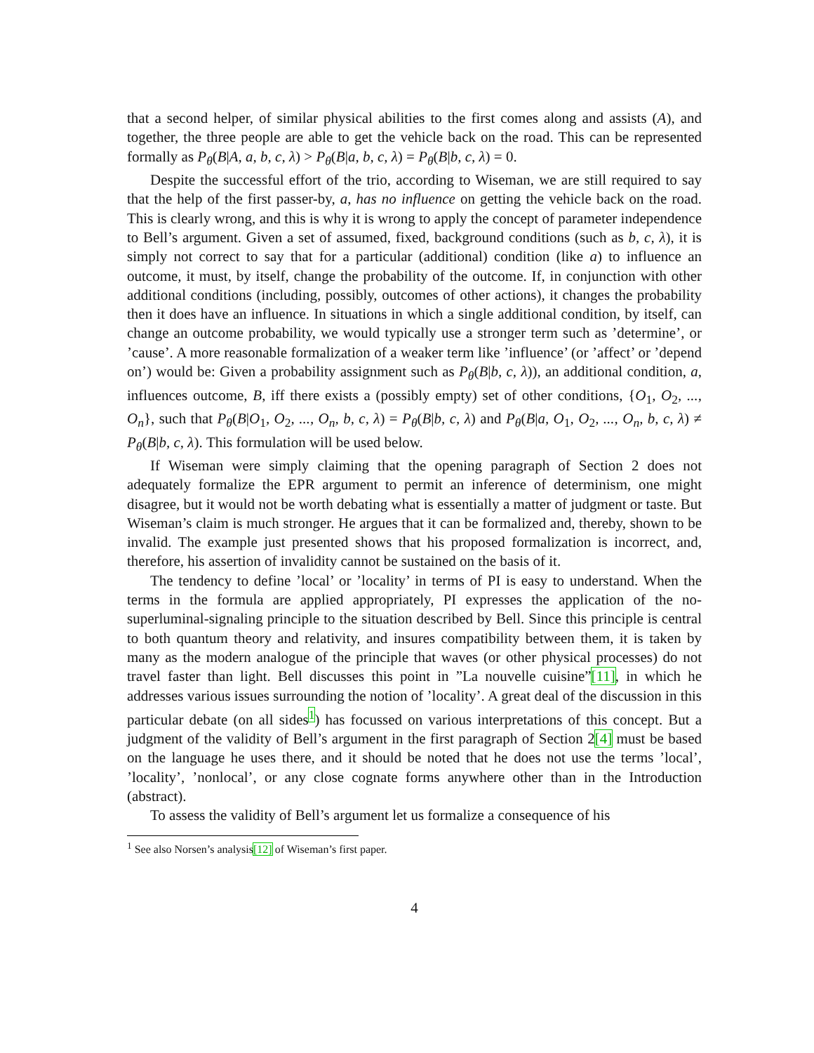that a second helper, of similar physical abilities to the first comes along and assists (A), and together, the three people are able to get the vehicle back on the road. This can be represented formally as P<sub>θ</sub>(B|A, a, b, c, λ) > P<sub>θ</sub>(B|a, b, c, λ) = P<sub>θ</sub>(B|b, c, λ) = 0.
Despite the successful effort of the trio, according to Wiseman, we are still required to say that the help of the first passer-by, a, has no influence on getting the vehicle back on the road. This is clearly wrong, and this is why it is wrong to apply the concept of parameter independence to Bell’s argument. Given a set of assumed, fixed, background conditions (such as b, c, λ), it is simply not correct to say that for a particular (additional) condition (like a) to influence an outcome, it must, by itself, change the probability of the outcome. If, in conjunction with other additional conditions (including, possibly, outcomes of other actions), it changes the probability then it does have an influence. In situations in which a single additional condition, by itself, can change an outcome probability, we would typically use a stronger term such as ’determine’, or ’cause’. A more reasonable formalization of a weaker term like ’influence’ (or ’affect’ or ’depend on’) would be: Given a probability assignment such as P<sub>θ</sub>(B|b, c, λ)), an additional condition, a, influences outcome, B, iff there exists a (possibly empty) set of other conditions, {O<sub>1</sub>, O<sub>2</sub>, ..., O<sub>n</sub>}, such that P<sub>θ</sub>(B|O<sub>1</sub>, O<sub>2</sub>, ..., O<sub>n</sub>, b, c, λ) = P<sub>θ</sub>(B|b, c, λ) and P<sub>θ</sub>(B|a, O<sub>1</sub>, O<sub>2</sub>, ..., O<sub>n</sub>, b, c, λ) ≠ P<sub>θ</sub>(B|b, c, λ). This formulation will be used below.
If Wiseman were simply claiming that the opening paragraph of Section 2 does not adequately formalize the EPR argument to permit an inference of determinism, one might disagree, but it would not be worth debating what is essentially a matter of judgment or taste. But Wiseman’s claim is much stronger. He argues that it can be formalized and, thereby, shown to be invalid. The example just presented shows that his proposed formalization is incorrect, and, therefore, his assertion of invalidity cannot be sustained on the basis of it.
The tendency to define ’local’ or ’locality’ in terms of PI is easy to understand. When the terms in the formula are applied appropriately, PI expresses the application of the no-superluminal-signaling principle to the situation described by Bell. Since this principle is central to both quantum theory and relativity, and insures compatibility between them, it is taken by many as the modern analogue of the principle that waves (or other physical processes) do not travel faster than light. Bell discusses this point in ”La nouvelle cuisine”[11], in which he addresses various issues surrounding the notion of ’locality’. A great deal of the discussion in this particular debate (on all sides<sup>1</sup>) has focussed on various interpretations of this concept. But a judgment of the validity of Bell’s argument in the first paragraph of Section 2[4] must be based on the language he uses there, and it should be noted that he does not use the terms ’local’, ’locality’, ’nonlocal’, or any close cognate forms anywhere other than in the Introduction (abstract).
To assess the validity of Bell’s argument let us formalize a consequence of his
<sup>1</sup> See also Norsen’s analysis[12] of Wiseman’s first paper.
4